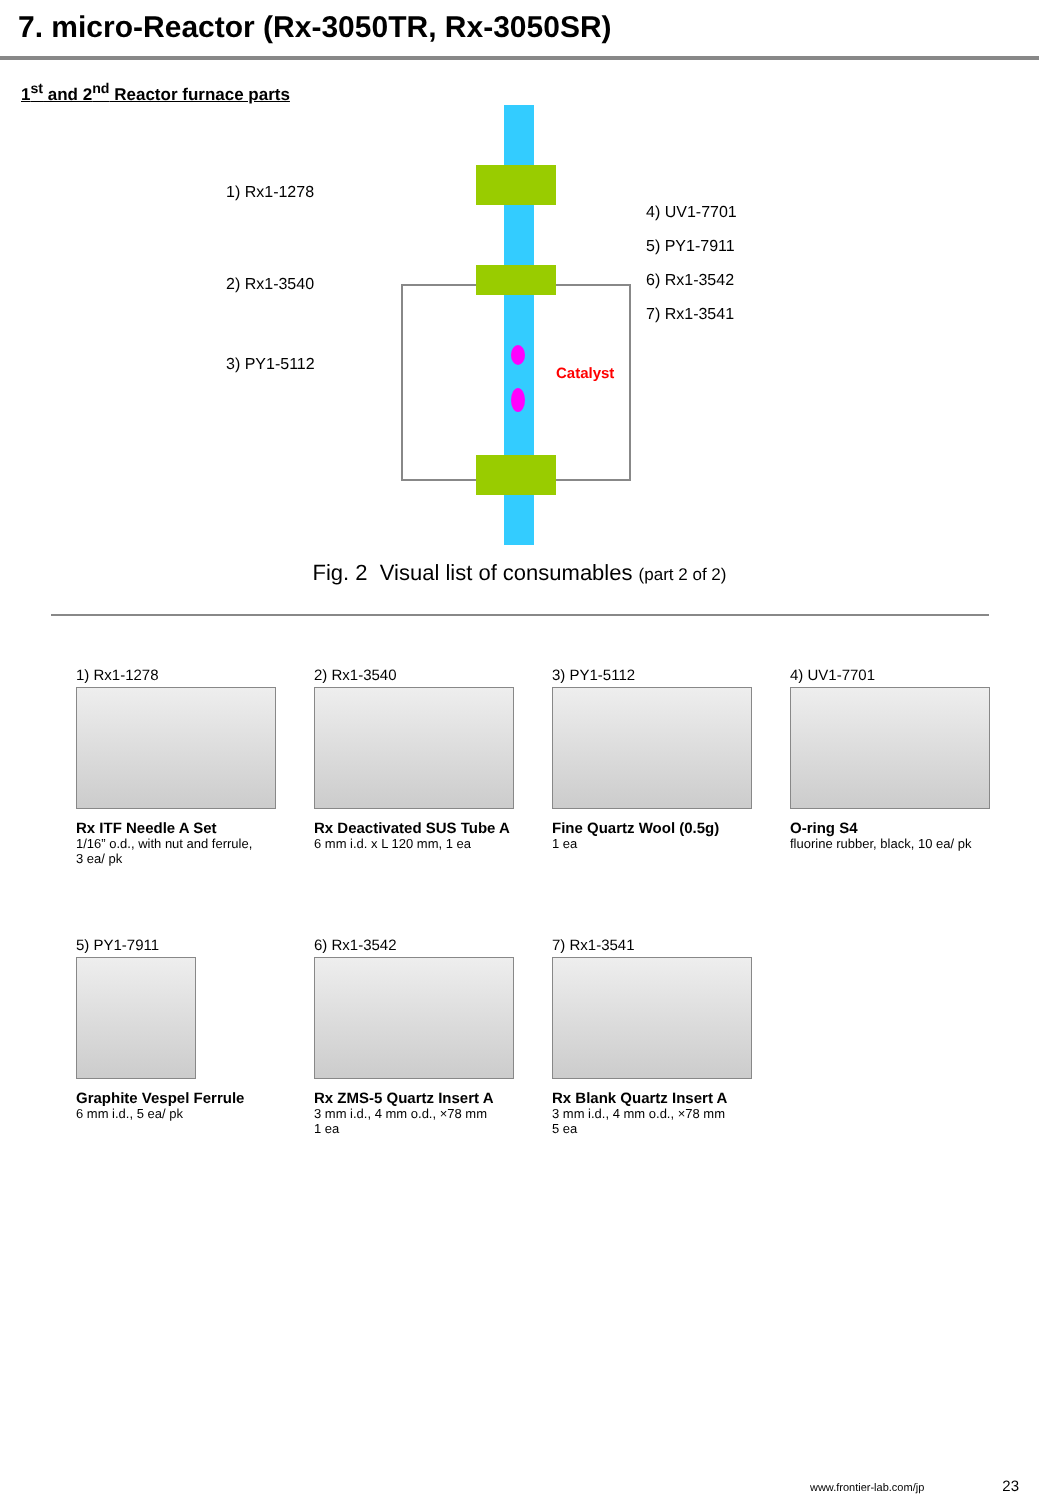7. micro-Reactor (Rx-3050TR, Rx-3050SR)
1<sup>st</sup> and 2<sup>nd</sup> Reactor furnace parts
1) Rx1-1278
2) Rx1-3540
3) PY1-5112
Catalyst
4) UV1-7701
5) PY1-7911
6) Rx1-3542
7) Rx1-3541
Fig. 2 Visual list of consumables (part 2 of 2)
1) Rx1-1278
Rx ITF Needle A Set
1/16” o.d., with nut and ferrule,
3 ea/ pk
2) Rx1-3540
Rx Deactivated SUS Tube A
6 mm i.d. x L 120 mm, 1 ea
3) PY1-5112
Fine Quartz Wool (0.5g)
1 ea
4) UV1-7701
O-ring S4
fluorine rubber, black, 10 ea/ pk
5) PY1-7911
Graphite Vespel Ferrule
6 mm i.d., 5 ea/ pk
6) Rx1-3542
Rx ZMS-5 Quartz Insert A
3 mm i.d., 4 mm o.d., ×78 mm
1 ea
7) Rx1-3541
Rx Blank Quartz Insert A
3 mm i.d., 4 mm o.d., ×78 mm
5 ea
www.frontier-lab.com/jp 23